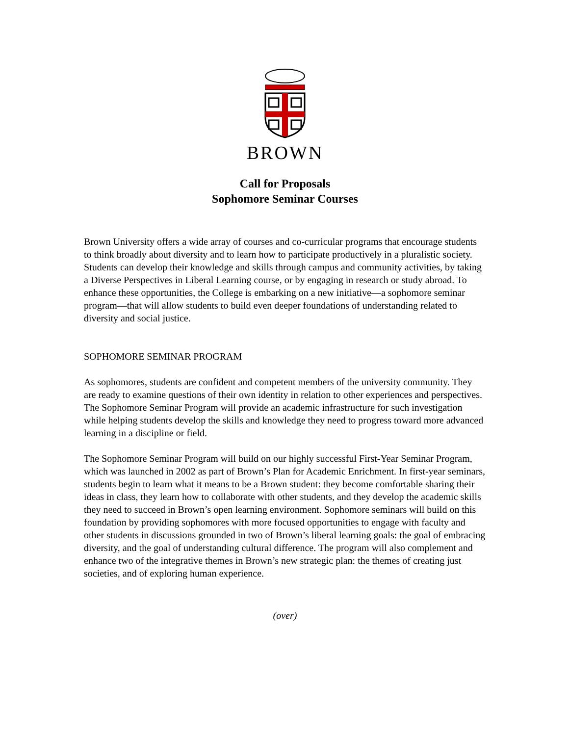BROWN
Call for Proposals
Sophomore Seminar Courses
Brown University offers a wide array of courses and co-curricular programs that encourage students to think broadly about diversity and to learn how to participate productively in a pluralistic society. Students can develop their knowledge and skills through campus and community activities, by taking a Diverse Perspectives in Liberal Learning course, or by engaging in research or study abroad. To enhance these opportunities, the College is embarking on a new initiative—a sophomore seminar program—that will allow students to build even deeper foundations of understanding related to diversity and social justice.
SOPHOMORE SEMINAR PROGRAM
As sophomores, students are confident and competent members of the university community. They are ready to examine questions of their own identity in relation to other experiences and perspectives. The Sophomore Seminar Program will provide an academic infrastructure for such investigation while helping students develop the skills and knowledge they need to progress toward more advanced learning in a discipline or field.
The Sophomore Seminar Program will build on our highly successful First-Year Seminar Program, which was launched in 2002 as part of Brown’s Plan for Academic Enrichment. In first-year seminars, students begin to learn what it means to be a Brown student: they become comfortable sharing their ideas in class, they learn how to collaborate with other students, and they develop the academic skills they need to succeed in Brown’s open learning environment. Sophomore seminars will build on this foundation by providing sophomores with more focused opportunities to engage with faculty and other students in discussions grounded in two of Brown’s liberal learning goals: the goal of embracing diversity, and the goal of understanding cultural difference. The program will also complement and enhance two of the integrative themes in Brown’s new strategic plan: the themes of creating just societies, and of exploring human experience.
(over)